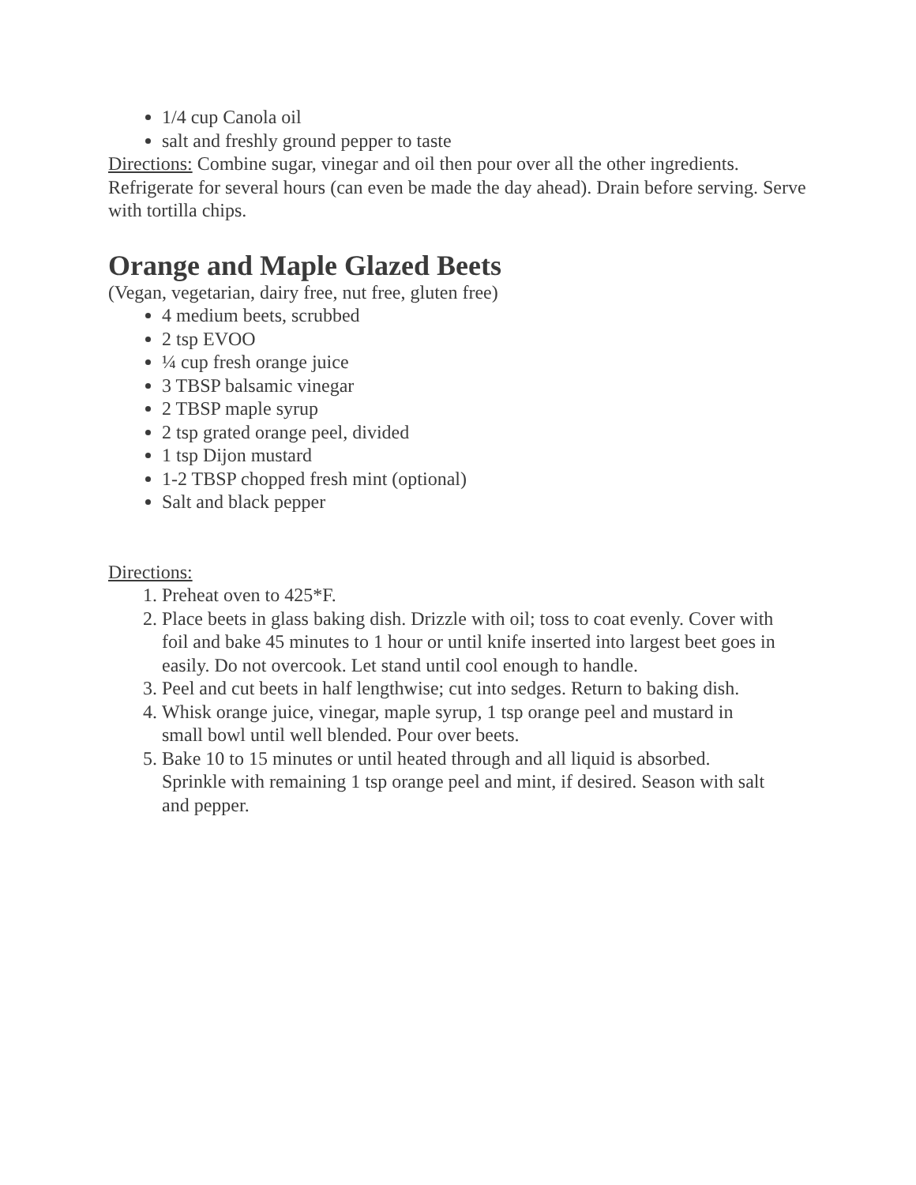1/4 cup Canola oil
salt and freshly ground pepper to taste
Directions: Combine sugar, vinegar and oil then pour over all the other ingredients. Refrigerate for several hours (can even be made the day ahead). Drain before serving. Serve with tortilla chips.
Orange and Maple Glazed Beets
(Vegan, vegetarian, dairy free, nut free, gluten free)
4 medium beets, scrubbed
2 tsp EVOO
¼ cup fresh orange juice
3 TBSP balsamic vinegar
2 TBSP maple syrup
2 tsp grated orange peel, divided
1 tsp Dijon mustard
1-2 TBSP chopped fresh mint (optional)
Salt and black pepper
Directions:
1. Preheat oven to 425*F.
2. Place beets in glass baking dish. Drizzle with oil; toss to coat evenly. Cover with foil and bake 45 minutes to 1 hour or until knife inserted into largest beet goes in easily. Do not overcook. Let stand until cool enough to handle.
3. Peel and cut beets in half lengthwise; cut into sedges. Return to baking dish.
4. Whisk orange juice, vinegar, maple syrup, 1 tsp orange peel and mustard in small bowl until well blended. Pour over beets.
5. Bake 10 to 15 minutes or until heated through and all liquid is absorbed. Sprinkle with remaining 1 tsp orange peel and mint, if desired. Season with salt and pepper.